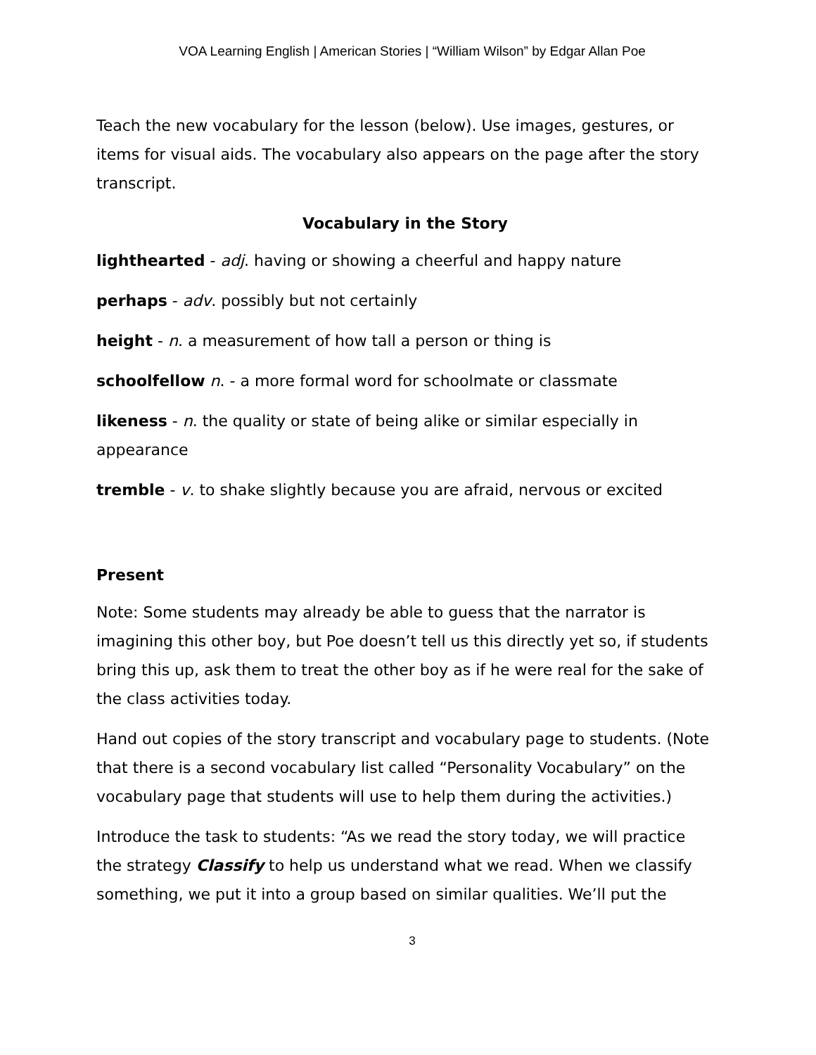VOA Learning English | American Stories | “William Wilson” by Edgar Allan Poe
Teach the new vocabulary for the lesson (below). Use images, gestures, or items for visual aids. The vocabulary also appears on the page after the story transcript.
Vocabulary in the Story
lighthearted - adj. having or showing a cheerful and happy nature
perhaps - adv. possibly but not certainly
height - n. a measurement of how tall a person or thing is
schoolfellow n. - a more formal word for schoolmate or classmate
likeness - n. the quality or state of being alike or similar especially in appearance
tremble - v. to shake slightly because you are afraid, nervous or excited
Present
Note: Some students may already be able to guess that the narrator is imagining this other boy, but Poe doesn’t tell us this directly yet so, if students bring this up, ask them to treat the other boy as if he were real for the sake of the class activities today.
Hand out copies of the story transcript and vocabulary page to students. (Note that there is a second vocabulary list called “Personality Vocabulary” on the vocabulary page that students will use to help them during the activities.)
Introduce the task to students: “As we read the story today, we will practice the strategy Classify to help us understand what we read. When we classify something, we put it into a group based on similar qualities. We’ll put the
3